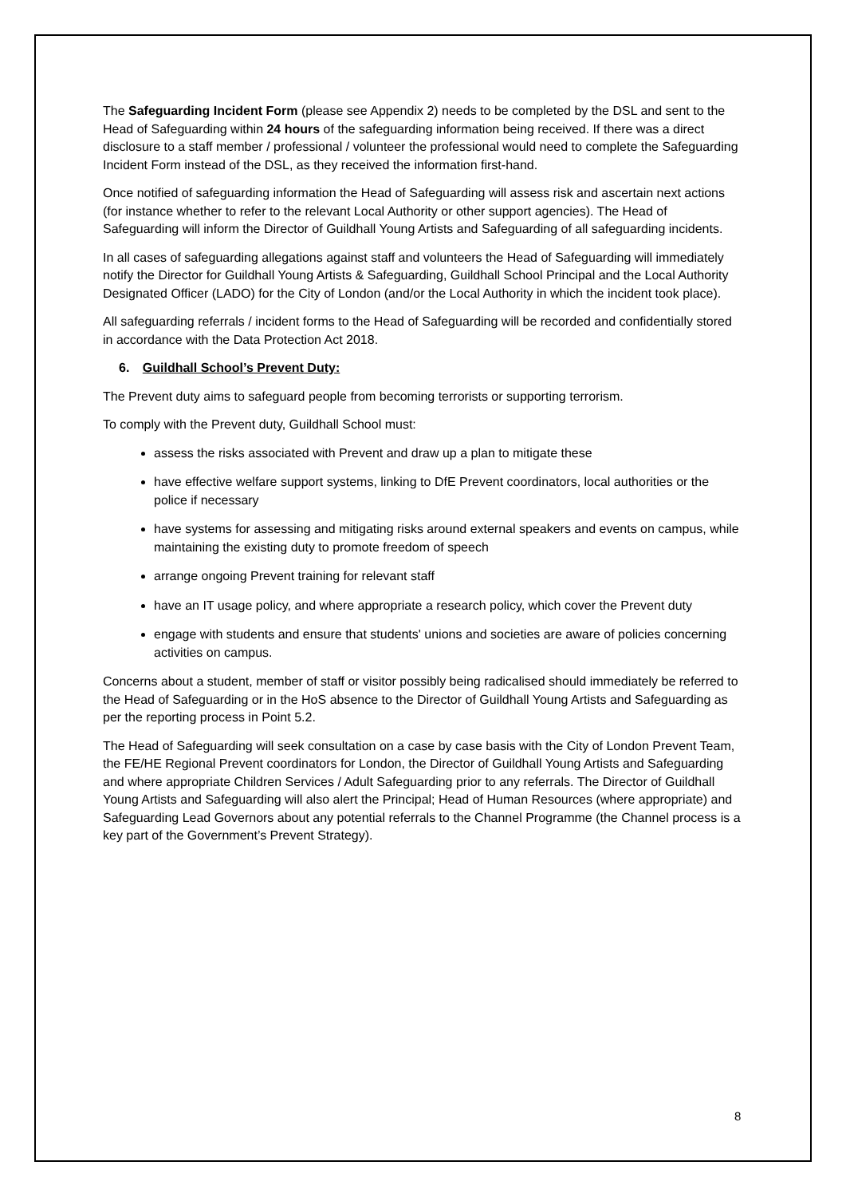The Safeguarding Incident Form (please see Appendix 2) needs to be completed by the DSL and sent to the Head of Safeguarding within 24 hours of the safeguarding information being received. If there was a direct disclosure to a staff member / professional / volunteer the professional would need to complete the Safeguarding Incident Form instead of the DSL, as they received the information first-hand.
Once notified of safeguarding information the Head of Safeguarding will assess risk and ascertain next actions (for instance whether to refer to the relevant Local Authority or other support agencies). The Head of Safeguarding will inform the Director of Guildhall Young Artists and Safeguarding of all safeguarding incidents.
In all cases of safeguarding allegations against staff and volunteers the Head of Safeguarding will immediately notify the Director for Guildhall Young Artists & Safeguarding, Guildhall School Principal and the Local Authority Designated Officer (LADO) for the City of London (and/or the Local Authority in which the incident took place).
All safeguarding referrals / incident forms to the Head of Safeguarding will be recorded and confidentially stored in accordance with the Data Protection Act 2018.
6. Guildhall School’s Prevent Duty:
The Prevent duty aims to safeguard people from becoming terrorists or supporting terrorism.
To comply with the Prevent duty, Guildhall School must:
assess the risks associated with Prevent and draw up a plan to mitigate these
have effective welfare support systems, linking to DfE Prevent coordinators, local authorities or the police if necessary
have systems for assessing and mitigating risks around external speakers and events on campus, while maintaining the existing duty to promote freedom of speech
arrange ongoing Prevent training for relevant staff
have an IT usage policy, and where appropriate a research policy, which cover the Prevent duty
engage with students and ensure that students' unions and societies are aware of policies concerning activities on campus.
Concerns about a student, member of staff or visitor possibly being radicalised should immediately be referred to the Head of Safeguarding or in the HoS absence to the Director of Guildhall Young Artists and Safeguarding as per the reporting process in Point 5.2.
The Head of Safeguarding will seek consultation on a case by case basis with the City of London Prevent Team, the FE/HE Regional Prevent coordinators for London, the Director of Guildhall Young Artists and Safeguarding and where appropriate Children Services / Adult Safeguarding prior to any referrals. The Director of Guildhall Young Artists and Safeguarding will also alert the Principal; Head of Human Resources (where appropriate) and Safeguarding Lead Governors about any potential referrals to the Channel Programme (the Channel process is a key part of the Government’s Prevent Strategy).
8